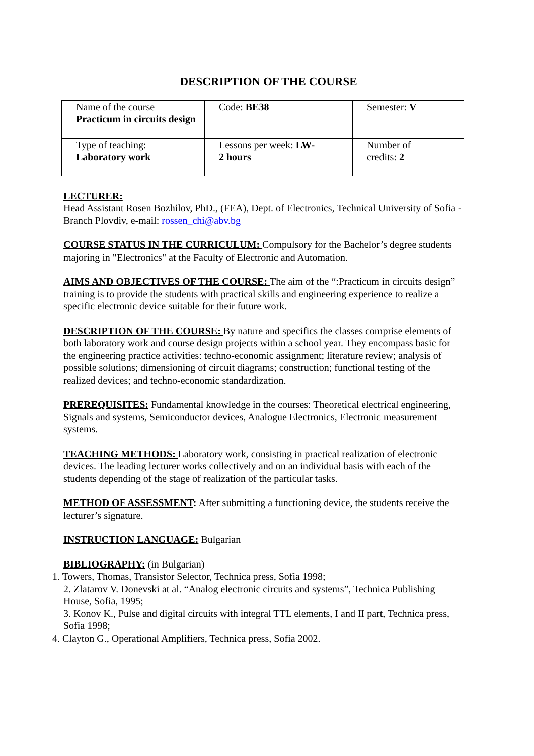DESCRIPTION OF THE COURSE
| Name of the course Practicum in circuits design | Code: BE38 | Semester: V |
| Type of teaching: Laboratory work | Lessons per week: LW- 2 hours | Number of credits: 2 |
LECTURER:
Head Assistant Rosen Bozhilov, PhD., (FEA), Dept. of Electronics, Technical University of Sofia - Branch Plovdiv, e-mail: rossen_chi@abv.bg
COURSE STATUS IN THE CURRICULUM: Compulsory for the Bachelor’s degree students majoring in "Electronics" at the Faculty of Electronic and Automation.
AIMS AND OBJECTIVES OF THE COURSE: The aim of the “:Practicum in circuits design” training is to provide the students with practical skills and engineering experience to realize a specific electronic device suitable for their future work.
DESCRIPTION OF THE COURSE: By nature and specifics the classes comprise elements of both laboratory work and course design projects within a school year. They encompass basic for the engineering practice activities: techno-economic assignment; literature review; analysis of possible solutions; dimensioning of circuit diagrams; construction; functional testing of the realized devices; and techno-economic standardization.
PREREQUISITES: Fundamental knowledge in the courses: Theoretical electrical engineering, Signals and systems, Semiconductor devices, Analogue Electronics, Electronic measurement systems.
TEACHING METHODS: Laboratory work, consisting in practical realization of electronic devices. The leading lecturer works collectively and on an individual basis with each of the students depending of the stage of realization of the particular tasks.
METHOD OF ASSESSMENT: After submitting a functioning device, the students receive the lecturer’s signature.
INSTRUCTION LANGUAGE: Bulgarian
BIBLIOGRAPHY: (in Bulgarian)
1. Towers, Thomas, Transistor Selector, Technica press, Sofia 1998;
2. Zlatarov V. Donevski at al. “Analog electronic circuits and systems”, Technica Publishing House, Sofia, 1995;
3. Konov K., Pulse and digital circuits with integral TTL elements, I and II part, Technica press, Sofia 1998;
4. Clayton G., Operational Amplifiers, Technica press, Sofia 2002.